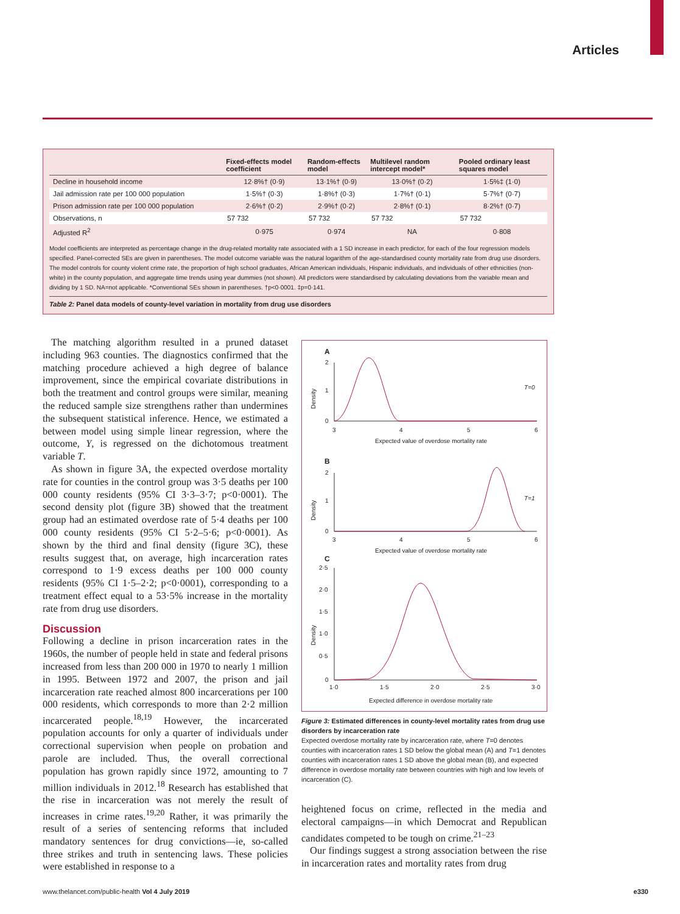Articles
| | Fixed-effects model coefficient | Random-effects model | Multilevel random intercept model* | Pooled ordinary least squares model |
| --- | --- | --- | --- | --- |
| Decline in household income | 12·8%† (0·9) | 13·1%† (0·9) | 13·0%† (0·2) | 1·5%‡ (1·0) |
| Jail admission rate per 100 000 population | 1·5%† (0·3) | 1·8%† (0·3) | 1·7%† (0·1) | 5·7%† (0·7) |
| Prison admission rate per 100 000 population | 2·6%† (0·2) | 2·9%† (0·2) | 2·8%† (0·1) | 8·2%† (0·7) |
| Observations, n | 57 732 | 57 732 | 57 732 | 57 732 |
| Adjusted R<sup>2</sup> | 0·975 | 0·974 | NA | 0·808 |
Model coefficients are interpreted as percentage change in the drug-related mortality rate associated with a 1 SD increase in each predictor, for each of the four regression models specified. Panel-corrected SEs are given in parentheses. The model outcome variable was the natural logarithm of the age-standardised county mortality rate from drug use disorders. The model controls for county violent crime rate, the proportion of high school graduates, African American individuals, Hispanic individuals, and individuals of other ethnicities (non-white) in the county population, and aggregate time trends using year dummies (not shown). All predictors were standardised by calculating deviations from the variable mean and dividing by 1 SD. NA=not applicable. *Conventional SEs shown in parentheses. †p<0·0001. ‡p=0·141.
Table 2: Panel data models of county-level variation in mortality from drug use disorders
The matching algorithm resulted in a pruned dataset including 963 counties. The diagnostics confirmed that the matching procedure achieved a high degree of balance improvement, since the empirical covariate distributions in both the treatment and control groups were similar, meaning the reduced sample size strengthens rather than undermines the subsequent statistical inference. Hence, we estimated a between model using simple linear regression, where the outcome, Y, is regressed on the dichotomous treatment variable T.
As shown in figure 3A, the expected overdose mortality rate for counties in the control group was 3·5 deaths per 100 000 county residents (95% CI 3·3–3·7; p<0·0001). The second density plot (figure 3B) showed that the treatment group had an estimated overdose rate of 5·4 deaths per 100 000 county residents (95% CI 5·2–5·6; p<0·0001). As shown by the third and final density (figure 3C), these results suggest that, on average, high incarceration rates correspond to 1·9 excess deaths per 100 000 county residents (95% CI 1·5–2·2; p<0·0001), corresponding to a treatment effect equal to a 53·5% increase in the mortality rate from drug use disorders.
Discussion
Following a decline in prison incarceration rates in the 1960s, the number of people held in state and federal prisons increased from less than 200 000 in 1970 to nearly 1 million in 1995. Between 1972 and 2007, the prison and jail incarceration rate reached almost 800 incarcerations per 100 000 residents, which corresponds to more than 2·2 million incarcerated people.<sup>18,19</sup> However, the incarcerated population accounts for only a quarter of individuals under correctional supervision when people on probation and parole are included. Thus, the overall correctional population has grown rapidly since 1972, amounting to 7 million individuals in 2012.<sup>18</sup> Research has established that the rise in incarceration was not merely the result of increases in crime rates.<sup>19,20</sup> Rather, it was primarily the result of a series of sentencing reforms that included mandatory sentences for drug convictions—ie, so-called three strikes and truth in sentencing laws. These policies were established in response to a
A
Density
2
1
0
3
4
5
6
Expected value of overdose mortality rate
T=0
B
Density
2
1
0
3
4
5
6
Expected value of overdose mortality rate
T=1
C
Density
2·5
2·0
1·5
1·0
0·5
0
1·0
1·5
2·0
2·5
3·0
Expected difference in overdose mortality rate
Figure 3: Estimated differences in county-level mortality rates from drug use disorders by incarceration rate
Expected overdose mortality rate by incarceration rate, where T=0 denotes counties with incarceration rates 1 SD below the global mean (A) and T=1 denotes counties with incarceration rates 1 SD above the global mean (B), and expected difference in overdose mortality rate between countries with high and low levels of incarceration (C).
heightened focus on crime, reflected in the media and electoral campaigns—in which Democrat and Republican candidates competed to be tough on crime.<sup>21–23</sup>
Our findings suggest a strong association between the rise in incarceration rates and mortality rates from drug
www.thelancet.com/public-health Vol 4 July 2019 e330